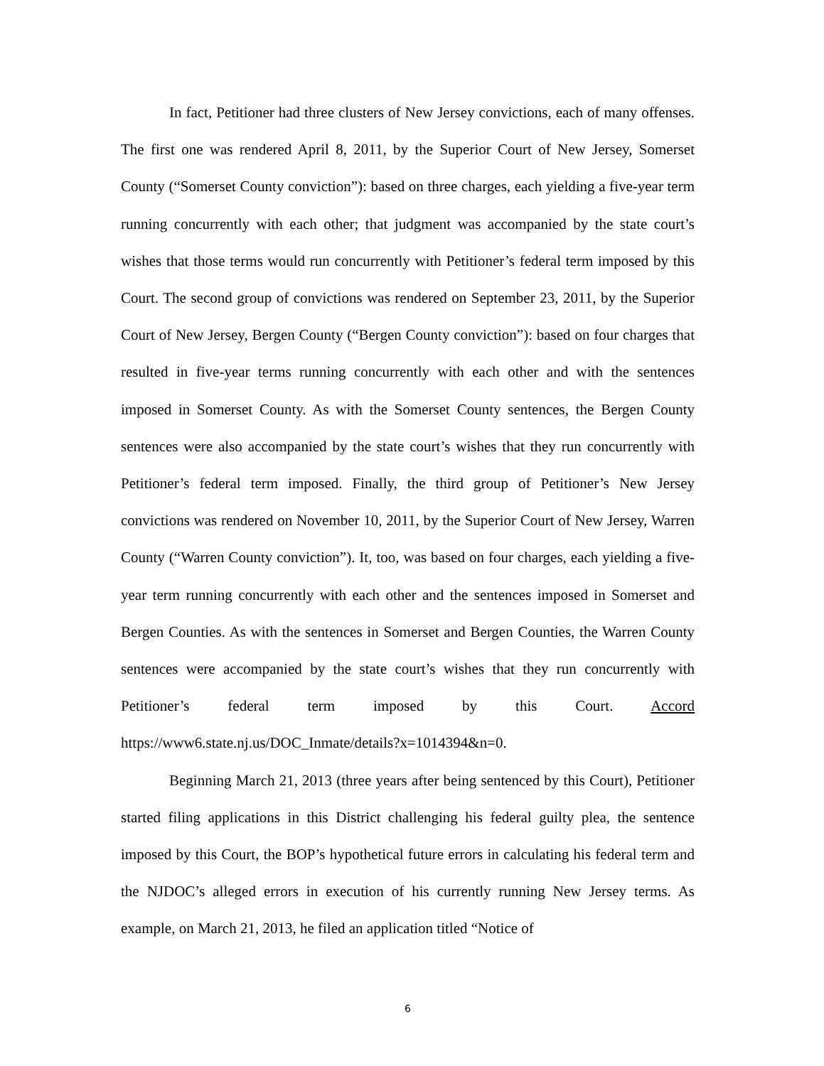In fact, Petitioner had three clusters of New Jersey convictions, each of many offenses. The first one was rendered April 8, 2011, by the Superior Court of New Jersey, Somerset County (“Somerset County conviction”): based on three charges, each yielding a five-year term running concurrently with each other; that judgment was accompanied by the state court’s wishes that those terms would run concurrently with Petitioner’s federal term imposed by this Court. The second group of convictions was rendered on September 23, 2011, by the Superior Court of New Jersey, Bergen County (“Bergen County conviction”): based on four charges that resulted in five-year terms running concurrently with each other and with the sentences imposed in Somerset County. As with the Somerset County sentences, the Bergen County sentences were also accompanied by the state court’s wishes that they run concurrently with Petitioner’s federal term imposed. Finally, the third group of Petitioner’s New Jersey convictions was rendered on November 10, 2011, by the Superior Court of New Jersey, Warren County (“Warren County conviction”). It, too, was based on four charges, each yielding a five-year term running concurrently with each other and the sentences imposed in Somerset and Bergen Counties. As with the sentences in Somerset and Bergen Counties, the Warren County sentences were accompanied by the state court’s wishes that they run concurrently with Petitioner’s federal term imposed by this Court. Accord https://www6.state.nj.us/DOC_Inmate/details?x=1014394&n=0.
Beginning March 21, 2013 (three years after being sentenced by this Court), Petitioner started filing applications in this District challenging his federal guilty plea, the sentence imposed by this Court, the BOP’s hypothetical future errors in calculating his federal term and the NJDOC’s alleged errors in execution of his currently running New Jersey terms. As example, on March 21, 2013, he filed an application titled “Notice of
6